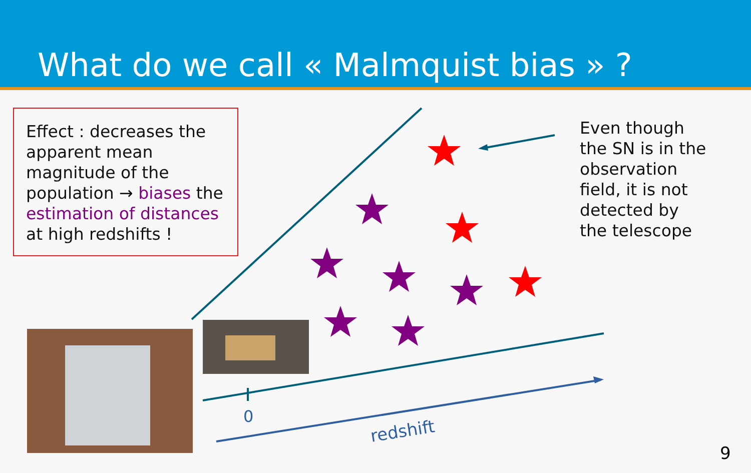What do we call « Malmquist bias » ?
0
redshift
Effect : decreases the apparent mean magnitude of the population → biases the estimation of distances at high redshifts !
Even though
the SN is in the
observation
field, it is not
detected by
the telescope
9